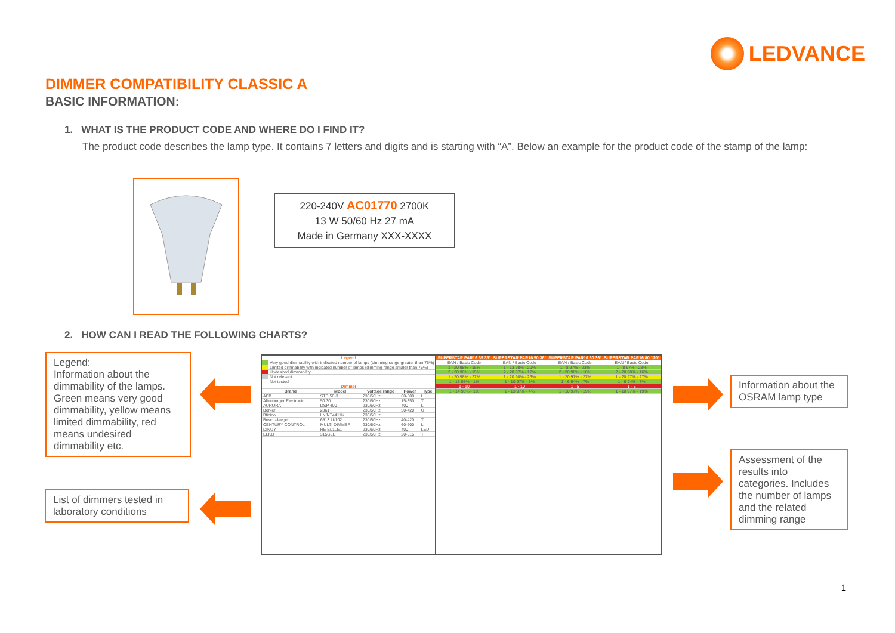LEDVANCE
DIMMER COMPATIBILITY CLASSIC A
BASIC INFORMATION:
1. WHAT IS THE PRODUCT CODE AND WHERE DO I FIND IT?
The product code describes the lamp type. It contains 7 letters and digits and is starting with “A”. Below an example for the product code of the stamp of the lamp:
220-240V AC01770 2700K
13 W 50/60 Hz 27 mA
Made in Germany XXX-XXXX
2. HOW CAN I READ THE FOLLOWING CHARTS?
Legend:
Information about the dimmability of the lamps. Green means very good dimmability, yellow means limited dimmability, red means undesired dimmability etc.
List of dimmers tested in laboratory conditions
Information about the OSRAM lamp type
Assessment of the results into categories. Includes the number of lamps and the related dimming range
| Legend | |
| --- | --- |
| | Very good dimmability with indicated number of lamps (dimming range greater than 75%) |
| | Limited dimmability with indicated number of lamps (dimming range smaler than 75%) |
| | Undesired dimmability |
| | Not relevant |
| | Not tested |
| Dimmer | | | | |
| --- | --- | --- | --- | --- |
| Brand | Model | Voltage range | Power | Type |
| ABB | STD 50-3 | 230/50Hz | 60-500 | L |
| Altenburger Electronic | 50.30 | 230/50Hz | 15-350 | T |
| AURORA | DSP 400 | 230/50Hz | 400 | L |
| Berker | 2861 | 230/50Hz | 50-420 | U |
| Bticino | LN/NT4411N | 230/50Hz | | |
| Busch-Jaeger | 6513 U-102 | 230/50Hz | 40-420 | T |
| CENTURY CONTROL | MULTI DIMMER | 230/50Hz | 60-600 | L |
| DINUY | RE EL1LE1 | 230/50Hz | 400 | LED |
| ELKO | 315GLE | 230/50Hz | 20-315 | T |
| SUPERSTAR PAR16 35 36° | SUPERSTAR PAR16 50 36° | SUPERSTAR PAR16 80 36° | SUPERSTAR PAR16 80 120° |
| --- | --- | --- | --- |
| EAN / Basic Code | EAN / Basic Code | EAN / Basic Code | EAN / Basic Code |
| 1 - 20 98% - 15% | 1 - 13 98% - 20% | 1 - 8 97% - 23% | 1 - 8 97% - 23% |
| 2 - 20 98% - 15% | 2 - 20 97% - 12% | 2 - 20 98% - 16% | 2 - 20 98% - 16% |
| 1 - 20 98% - 27% | 1 - 20 98% - 26% | 1 - 20 97% - 27% | 1 - 20 97% - 27% |
| 1 - 15 98% - 1% | 1 - 10 97% - 5% | 1 - 6 94% - 7% | 1 - 6 94% - 7% |
| 1 - 10 | 1 - 10 | 1 - 5 | 1 - 5 |
| 1 - 14 98% - 1% | 1 - 13 97% - 4% | 1 - 10 97% - 19% | 1 - 10 97% - 19% |
1